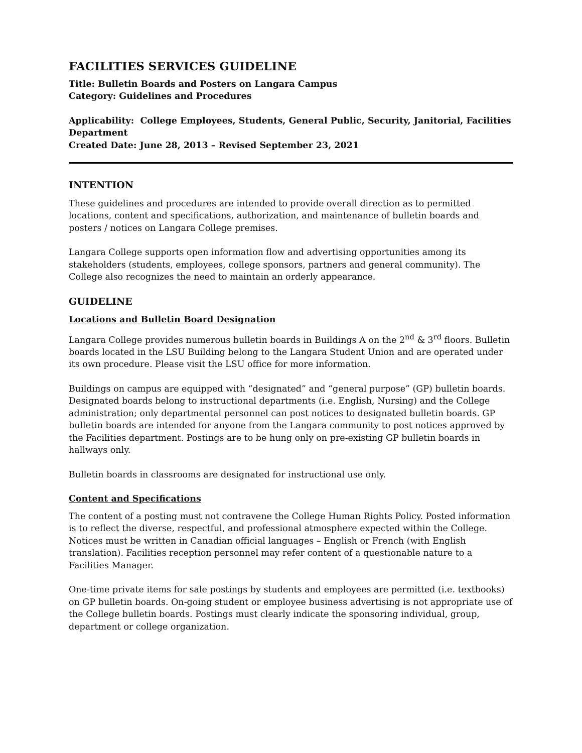FACILITIES SERVICES GUIDELINE
Title: Bulletin Boards and Posters on Langara Campus
Category: Guidelines and Procedures
Applicability: College Employees, Students, General Public, Security, Janitorial, Facilities Department
Created Date: June 28, 2013 – Revised September 23, 2021
INTENTION
These guidelines and procedures are intended to provide overall direction as to permitted locations, content and specifications, authorization, and maintenance of bulletin boards and posters / notices on Langara College premises.
Langara College supports open information flow and advertising opportunities among its stakeholders (students, employees, college sponsors, partners and general community). The College also recognizes the need to maintain an orderly appearance.
GUIDELINE
Locations and Bulletin Board Designation
Langara College provides numerous bulletin boards in Buildings A on the 2<sup>nd</sup> & 3<sup>rd</sup> floors. Bulletin boards located in the LSU Building belong to the Langara Student Union and are operated under its own procedure. Please visit the LSU office for more information.
Buildings on campus are equipped with “designated” and “general purpose” (GP) bulletin boards. Designated boards belong to instructional departments (i.e. English, Nursing) and the College administration; only departmental personnel can post notices to designated bulletin boards. GP bulletin boards are intended for anyone from the Langara community to post notices approved by the Facilities department. Postings are to be hung only on pre-existing GP bulletin boards in hallways only.
Bulletin boards in classrooms are designated for instructional use only.
Content and Specifications
The content of a posting must not contravene the College Human Rights Policy. Posted information is to reflect the diverse, respectful, and professional atmosphere expected within the College. Notices must be written in Canadian official languages – English or French (with English translation). Facilities reception personnel may refer content of a questionable nature to a Facilities Manager.
One-time private items for sale postings by students and employees are permitted (i.e. textbooks) on GP bulletin boards. On-going student or employee business advertising is not appropriate use of the College bulletin boards. Postings must clearly indicate the sponsoring individual, group, department or college organization.